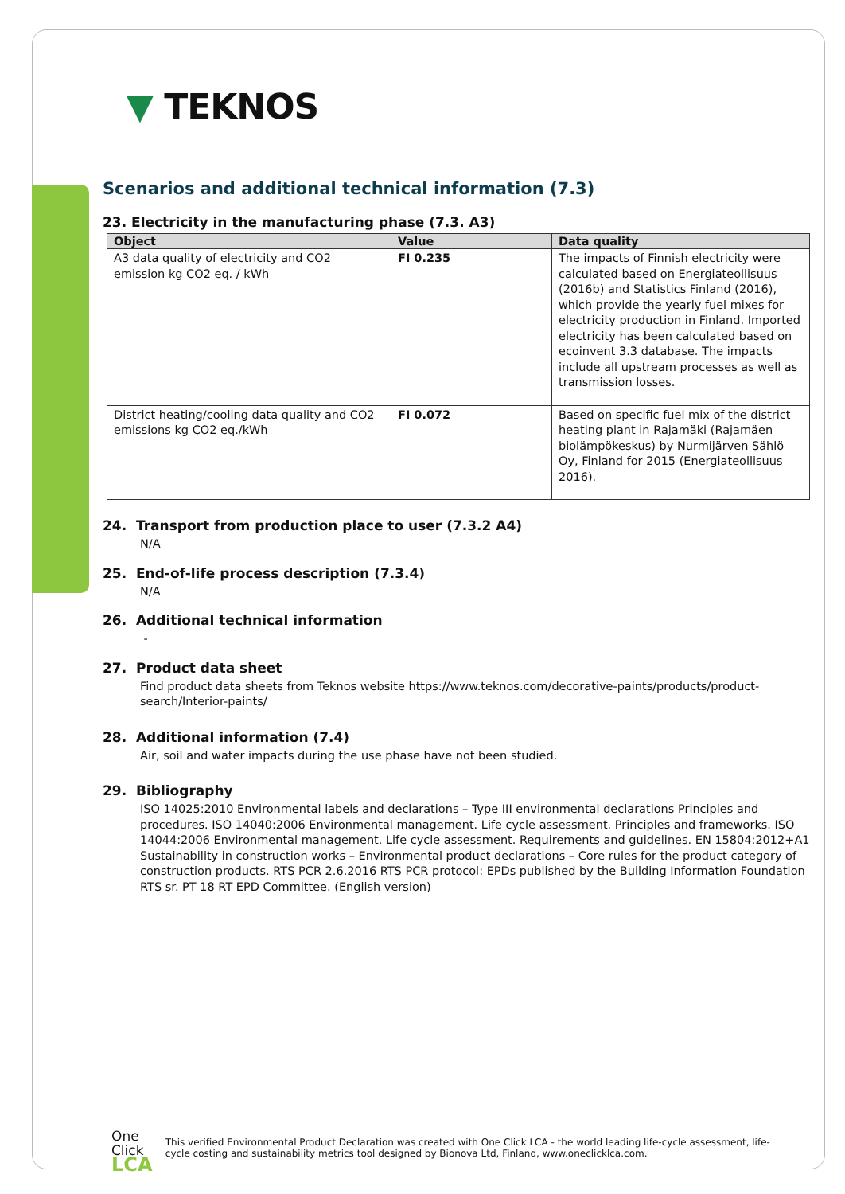▼ TEKNOS
Scenarios and additional technical information (7.3)
23. Electricity in the manufacturing phase (7.3. A3)
| Object | Value | Data quality |
| --- | --- | --- |
| A3 data quality of electricity and CO2 emission kg CO2 eq. / kWh | FI 0.235 | The impacts of Finnish electricity were calculated based on Energiateollisuus (2016b) and Statistics Finland (2016), which provide the yearly fuel mixes for electricity production in Finland. Imported electricity has been calculated based on ecoinvent 3.3 database. The impacts include all upstream processes as well as transmission losses. |
| District heating/cooling data quality and CO2 emissions kg CO2 eq./kWh | FI 0.072 | Based on specific fuel mix of the district heating plant in Rajamäki (Rajamäen biolämpökeskus) by Nurmijärven Sählö Oy, Finland for 2015 (Energiateollisuus 2016). |
24. Transport from production place to user (7.3.2 A4)
N/A
25. End-of-life process description (7.3.4)
N/A
26. Additional technical information
-
27. Product data sheet
Find product data sheets from Teknos website https://www.teknos.com/decorative-paints/products/product-search/Interior-paints/
28. Additional information (7.4)
Air, soil and water impacts during the use phase have not been studied.
29. Bibliography
ISO 14025:2010 Environmental labels and declarations – Type III environmental declarations Principles and procedures. ISO 14040:2006 Environmental management. Life cycle assessment. Principles and frameworks. ISO 14044:2006 Environmental management. Life cycle assessment. Requirements and guidelines. EN 15804:2012+A1 Sustainability in construction works – Environmental product declarations – Core rules for the product category of construction products. RTS PCR 2.6.2016 RTS PCR protocol: EPDs published by the Building Information Foundation RTS sr. PT 18 RT EPD Committee. (English version)
One
Click LCA
This verified Environmental Product Declaration was created with One Click LCA - the world leading life-cycle assessment, life-cycle costing and sustainability metrics tool designed by Bionova Ltd, Finland, www.oneclicklca.com.